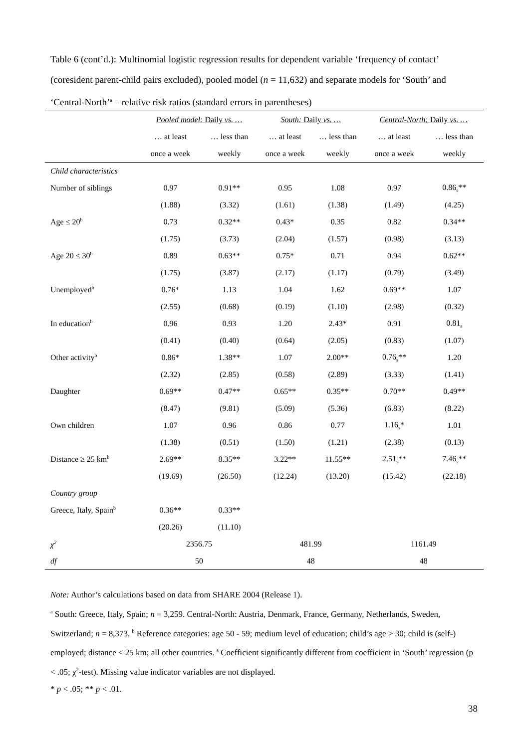Table 6 (cont’d.): Multinomial logistic regression results for dependent variable ‘frequency of contact’ (coresident parent-child pairs excluded), pooled model (n = 11,632) and separate models for ‘South’ and ‘Central-North’<sup>a</sup> – relative risk ratios (standard errors in parentheses)
| | Pooled model: Daily vs. … | | South: Daily vs. … | | Central-North: Daily vs. … | |
| --- | --- | --- | --- | --- | --- | --- |
| | … at least | … less than | … at least | … less than | … at least | … less than |
| | once a week | weekly | once a week | weekly | once a week | weekly |
| Child characteristics | | | | | | |
| Number of siblings | 0.97 | 0.91** | 0.95 | 1.08 | 0.97 | 0.86<sub>s</sub>** |
| | (1.88) | (3.32) | (1.61) | (1.38) | (1.49) | (4.25) |
| Age ≤ 20<sup>b</sup> | 0.73 | 0.32** | 0.43* | 0.35 | 0.82 | 0.34** |
| | (1.75) | (3.73) | (2.04) | (1.57) | (0.98) | (3.13) |
| Age 20 ≤ 30<sup>b</sup> | 0.89 | 0.63** | 0.75* | 0.71 | 0.94 | 0.62** |
| | (1.75) | (3.87) | (2.17) | (1.17) | (0.79) | (3.49) |
| Unemployed<sup>b</sup> | 0.76* | 1.13 | 1.04 | 1.62 | 0.69** | 1.07 |
| | (2.55) | (0.68) | (0.19) | (1.10) | (2.98) | (0.32) |
| In education<sup>b</sup> | 0.96 | 0.93 | 1.20 | 2.43* | 0.91 | 0.81<sub>s</sub> |
| | (0.41) | (0.40) | (0.64) | (2.05) | (0.83) | (1.07) |
| Other activity<sup>b</sup> | 0.86* | 1.38** | 1.07 | 2.00** | 0.76<sub>s</sub>** | 1.20 |
| | (2.32) | (2.85) | (0.58) | (2.89) | (3.33) | (1.41) |
| Daughter | 0.69** | 0.47** | 0.65** | 0.35** | 0.70** | 0.49** |
| | (8.47) | (9.81) | (5.09) | (5.36) | (6.83) | (8.22) |
| Own children | 1.07 | 0.96 | 0.86 | 0.77 | 1.16<sub>s</sub>* | 1.01 |
| | (1.38) | (0.51) | (1.50) | (1.21) | (2.38) | (0.13) |
| Distance ≥ 25 km<sup>b</sup> | 2.69** | 8.35** | 3.22** | 11.55** | 2.51<sub>s</sub>** | 7.46<sub>s</sub>** |
| | (19.69) | (26.50) | (12.24) | (13.20) | (15.42) | (22.18) |
| Country group | | | | | | |
| Greece, Italy, Spain<sup>b</sup> | 0.36** | 0.33** | | | | |
| | (20.26) | (11.10) | | | | |
| χ<sup>2</sup> | 2356.75 | | 481.99 | | 1161.49 | |
| df | 50 | | 48 | | 48 | |
Note: Author’s calculations based on data from SHARE 2004 (Release 1).
<sup>a</sup> South: Greece, Italy, Spain; n = 3,259. Central-North: Austria, Denmark, France, Germany, Netherlands, Sweden, Switzerland; n = 8,373. <sup>b</sup> Reference categories: age 50 - 59; medium level of education; child’s age > 30; child is (self-) employed; distance < 25 km; all other countries. <sup>s</sup> Coefficient significantly different from coefficient in ‘South’ regression (p < .05; χ<sup>2</sup>-test). Missing value indicator variables are not displayed.
* p < .05; ** p < .01.
38